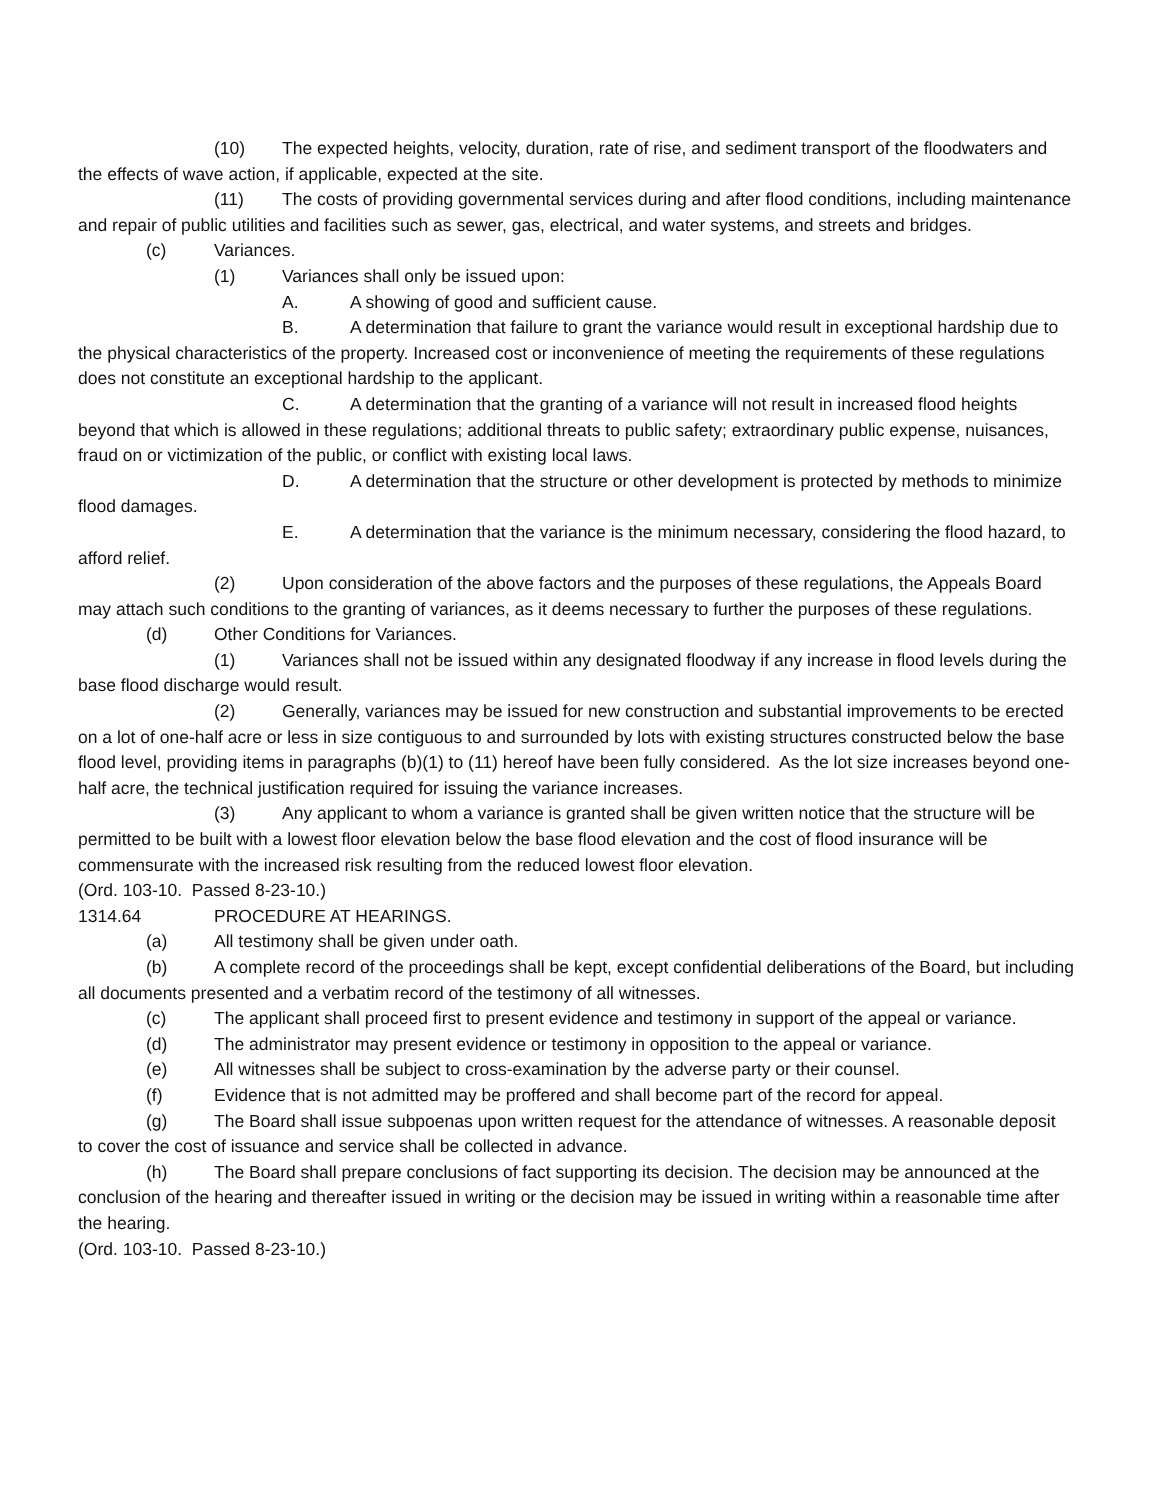(10) The expected heights, velocity, duration, rate of rise, and sediment transport of the floodwaters and the effects of wave action, if applicable, expected at the site.
(11) The costs of providing governmental services during and after flood conditions, including maintenance and repair of public utilities and facilities such as sewer, gas, electrical, and water systems, and streets and bridges.
(c) Variances.
(1) Variances shall only be issued upon:
A. A showing of good and sufficient cause.
B. A determination that failure to grant the variance would result in exceptional hardship due to the physical characteristics of the property. Increased cost or inconvenience of meeting the requirements of these regulations does not constitute an exceptional hardship to the applicant.
C. A determination that the granting of a variance will not result in increased flood heights beyond that which is allowed in these regulations; additional threats to public safety; extraordinary public expense, nuisances, fraud on or victimization of the public, or conflict with existing local laws.
D. A determination that the structure or other development is protected by methods to minimize flood damages.
E. A determination that the variance is the minimum necessary, considering the flood hazard, to afford relief.
(2) Upon consideration of the above factors and the purposes of these regulations, the Appeals Board may attach such conditions to the granting of variances, as it deems necessary to further the purposes of these regulations.
(d) Other Conditions for Variances.
(1) Variances shall not be issued within any designated floodway if any increase in flood levels during the base flood discharge would result.
(2) Generally, variances may be issued for new construction and substantial improvements to be erected on a lot of one-half acre or less in size contiguous to and surrounded by lots with existing structures constructed below the base flood level, providing items in paragraphs (b)(1) to (11) hereof have been fully considered. As the lot size increases beyond one-half acre, the technical justification required for issuing the variance increases.
(3) Any applicant to whom a variance is granted shall be given written notice that the structure will be permitted to be built with a lowest floor elevation below the base flood elevation and the cost of flood insurance will be commensurate with the increased risk resulting from the reduced lowest floor elevation.
(Ord. 103-10. Passed 8-23-10.)
1314.64 PROCEDURE AT HEARINGS.
(a) All testimony shall be given under oath.
(b) A complete record of the proceedings shall be kept, except confidential deliberations of the Board, but including all documents presented and a verbatim record of the testimony of all witnesses.
(c) The applicant shall proceed first to present evidence and testimony in support of the appeal or variance.
(d) The administrator may present evidence or testimony in opposition to the appeal or variance.
(e) All witnesses shall be subject to cross-examination by the adverse party or their counsel.
(f) Evidence that is not admitted may be proffered and shall become part of the record for appeal.
(g) The Board shall issue subpoenas upon written request for the attendance of witnesses. A reasonable deposit to cover the cost of issuance and service shall be collected in advance.
(h) The Board shall prepare conclusions of fact supporting its decision. The decision may be announced at the conclusion of the hearing and thereafter issued in writing or the decision may be issued in writing within a reasonable time after the hearing.
(Ord. 103-10. Passed 8-23-10.)